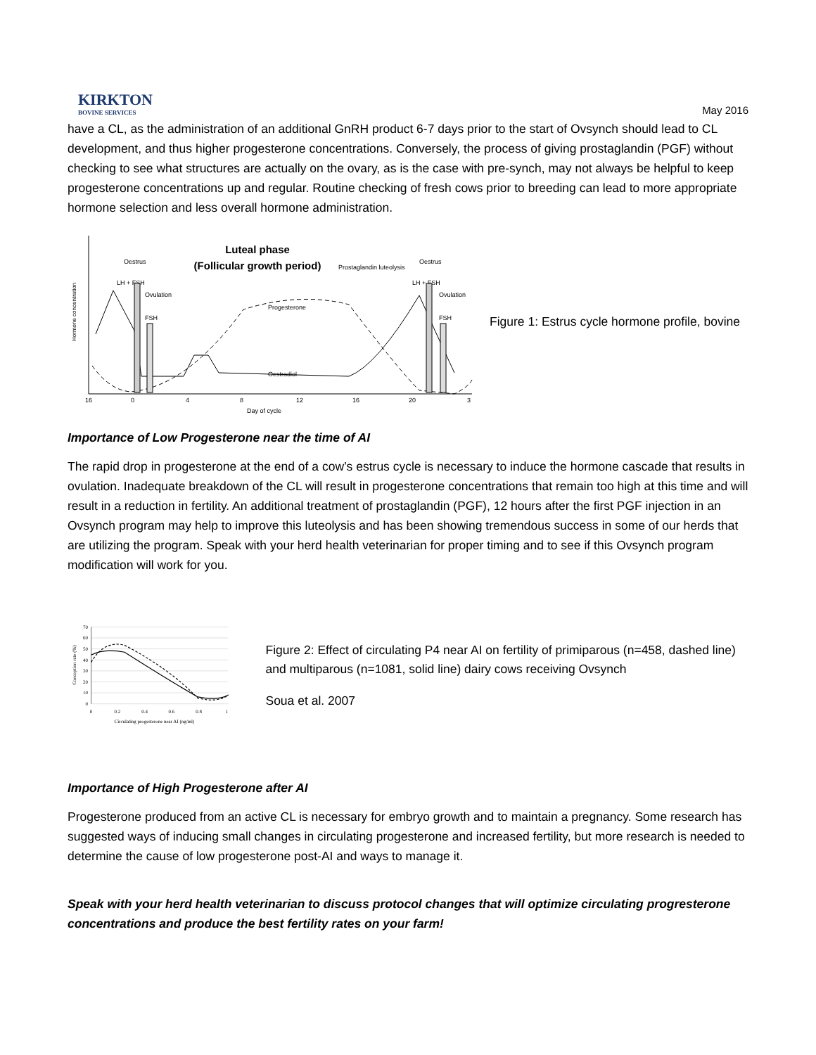KIRKTON
BOVINE SERVICES
May 2016
have a CL, as the administration of an additional GnRH product 6-7 days prior to the start of Ovsynch should lead to CL development, and thus higher progesterone concentrations. Conversely, the process of giving prostaglandin (PGF) without checking to see what structures are actually on the ovary, as is the case with pre-synch, may not always be helpful to keep progesterone concentrations up and regular. Routine checking of fresh cows prior to breeding can lead to more appropriate hormone selection and less overall hormone administration.
Luteal phase
(Follicular growth period)
Oestrus
LH + FSH
Ovulation
FSH
Prostaglandin luteolysis
Progesterone
Oestradiol
Oestrus
LH + FSH
Ovulation
FSH
16
0
4
8
12
16
20
3
Day of cycle
Hormone concentration
Figure 1: Estrus cycle hormone profile, bovine
Importance of Low Progesterone near the time of AI
The rapid drop in progesterone at the end of a cow’s estrus cycle is necessary to induce the hormone cascade that results in ovulation. Inadequate breakdown of the CL will result in progesterone concentrations that remain too high at this time and will result in a reduction in fertility. An additional treatment of prostaglandin (PGF), 12 hours after the first PGF injection in an Ovsynch program may help to improve this luteolysis and has been showing tremendous success in some of our herds that are utilizing the program. Speak with your herd health veterinarian for proper timing and to see if this Ovsynch program modification will work for you.
70
60
50
40
30
20
10
0
0
0.2
0.4
0.6
0.8
1
Circulating progesterone near AI (ng/ml)
Conception rate (%)
Figure 2: Effect of circulating P4 near AI on fertility of primiparous (n=458, dashed line) and multiparous (n=1081, solid line) dairy cows receiving Ovsynch
Soua et al. 2007
Importance of High Progesterone after AI
Progesterone produced from an active CL is necessary for embryo growth and to maintain a pregnancy. Some research has suggested ways of inducing small changes in circulating progesterone and increased fertility, but more research is needed to determine the cause of low progesterone post-AI and ways to manage it.
Speak with your herd health veterinarian to discuss protocol changes that will optimize circulating progresterone concentrations and produce the best fertility rates on your farm!